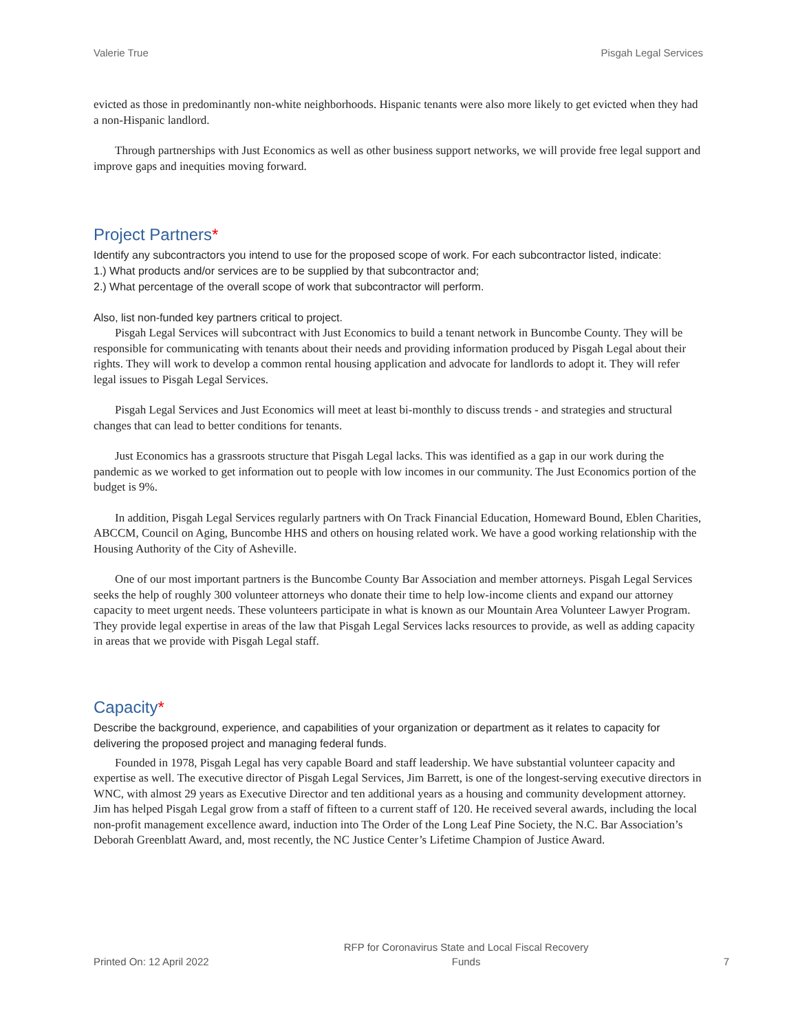Valerie True Pisgah Legal Services
evicted as those in predominantly non-white neighborhoods. Hispanic tenants were also more likely to get evicted when they had a non-Hispanic landlord.
Through partnerships with Just Economics as well as other business support networks, we will provide free legal support and improve gaps and inequities moving forward.
Project Partners*
Identify any subcontractors you intend to use for the proposed scope of work. For each subcontractor listed, indicate:
1.) What products and/or services are to be supplied by that subcontractor and;
2.) What percentage of the overall scope of work that subcontractor will perform.
Also, list non-funded key partners critical to project.
Pisgah Legal Services will subcontract with Just Economics to build a tenant network in Buncombe County. They will be responsible for communicating with tenants about their needs and providing information produced by Pisgah Legal about their rights. They will work to develop a common rental housing application and advocate for landlords to adopt it. They will refer legal issues to Pisgah Legal Services.
Pisgah Legal Services and Just Economics will meet at least bi-monthly to discuss trends - and strategies and structural changes that can lead to better conditions for tenants.
Just Economics has a grassroots structure that Pisgah Legal lacks. This was identified as a gap in our work during the pandemic as we worked to get information out to people with low incomes in our community. The Just Economics portion of the budget is 9%.
In addition, Pisgah Legal Services regularly partners with On Track Financial Education, Homeward Bound, Eblen Charities, ABCCM, Council on Aging, Buncombe HHS and others on housing related work. We have a good working relationship with the Housing Authority of the City of Asheville.
One of our most important partners is the Buncombe County Bar Association and member attorneys. Pisgah Legal Services seeks the help of roughly 300 volunteer attorneys who donate their time to help low-income clients and expand our attorney capacity to meet urgent needs. These volunteers participate in what is known as our Mountain Area Volunteer Lawyer Program. They provide legal expertise in areas of the law that Pisgah Legal Services lacks resources to provide, as well as adding capacity in areas that we provide with Pisgah Legal staff.
Capacity*
Describe the background, experience, and capabilities of your organization or department as it relates to capacity for delivering the proposed project and managing federal funds.
Founded in 1978, Pisgah Legal has very capable Board and staff leadership. We have substantial volunteer capacity and expertise as well. The executive director of Pisgah Legal Services, Jim Barrett, is one of the longest-serving executive directors in WNC, with almost 29 years as Executive Director and ten additional years as a housing and community development attorney. Jim has helped Pisgah Legal grow from a staff of fifteen to a current staff of 120. He received several awards, including the local non-profit management excellence award, induction into The Order of the Long Leaf Pine Society, the N.C. Bar Association’s Deborah Greenblatt Award, and, most recently, the NC Justice Center’s Lifetime Champion of Justice Award.
Printed On: 12 April 2022 RFP for Coronavirus State and Local Fiscal Recovery
Funds 7